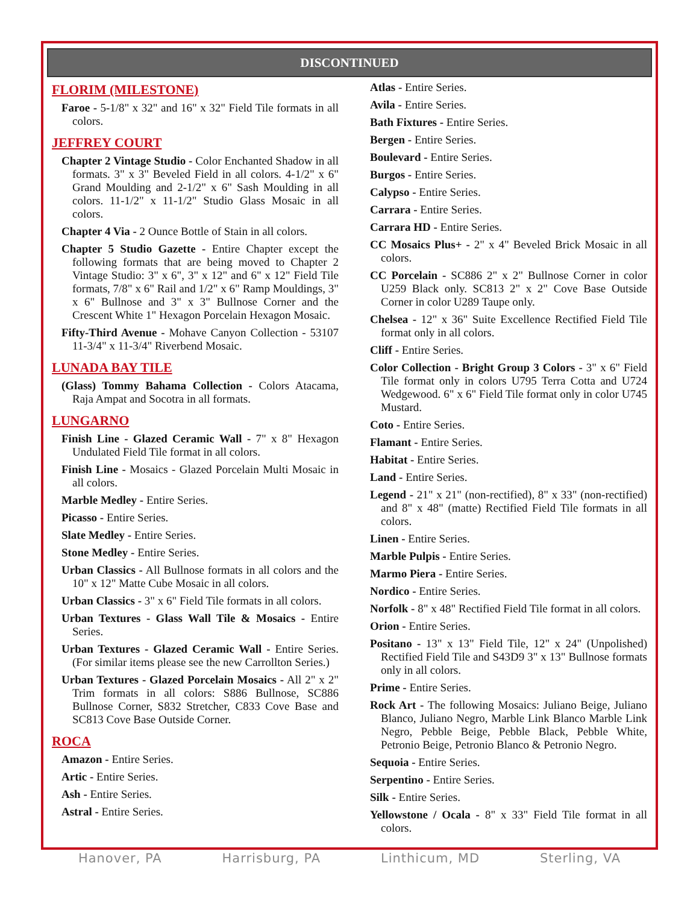DISCONTINUED
FLORIM (MILESTONE)
Faroe - 5-1/8" x 32" and 16" x 32" Field Tile formats in all colors.
JEFFREY COURT
Chapter 2 Vintage Studio - Color Enchanted Shadow in all formats. 3" x 3" Beveled Field in all colors. 4-1/2" x 6" Grand Moulding and 2-1/2" x 6" Sash Moulding in all colors. 11-1/2" x 11-1/2" Studio Glass Mosaic in all colors.
Chapter 4 Via - 2 Ounce Bottle of Stain in all colors.
Chapter 5 Studio Gazette - Entire Chapter except the following formats that are being moved to Chapter 2 Vintage Studio: 3" x 6", 3" x 12" and 6" x 12" Field Tile formats, 7/8" x 6" Rail and 1/2" x 6" Ramp Mouldings, 3" x 6" Bullnose and 3" x 3" Bullnose Corner and the Crescent White 1" Hexagon Porcelain Hexagon Mosaic.
Fifty-Third Avenue - Mohave Canyon Collection - 53107 11-3/4" x 11-3/4" Riverbend Mosaic.
LUNADA BAY TILE
(Glass) Tommy Bahama Collection - Colors Atacama, Raja Ampat and Socotra in all formats.
LUNGARNO
Finish Line - Glazed Ceramic Wall - 7" x 8" Hexagon Undulated Field Tile format in all colors.
Finish Line - Mosaics - Glazed Porcelain Multi Mosaic in all colors.
Marble Medley - Entire Series.
Picasso - Entire Series.
Slate Medley - Entire Series.
Stone Medley - Entire Series.
Urban Classics - All Bullnose formats in all colors and the 10" x 12" Matte Cube Mosaic in all colors.
Urban Classics - 3" x 6" Field Tile formats in all colors.
Urban Textures - Glass Wall Tile & Mosaics - Entire Series.
Urban Textures - Glazed Ceramic Wall - Entire Series. (For similar items please see the new Carrollton Series.)
Urban Textures - Glazed Porcelain Mosaics - All 2" x 2" Trim formats in all colors: S886 Bullnose, SC886 Bullnose Corner, S832 Stretcher, C833 Cove Base and SC813 Cove Base Outside Corner.
ROCA
Amazon - Entire Series.
Artic - Entire Series.
Ash - Entire Series.
Astral - Entire Series.
Atlas - Entire Series.
Avila - Entire Series.
Bath Fixtures - Entire Series.
Bergen - Entire Series.
Boulevard - Entire Series.
Burgos - Entire Series.
Calypso - Entire Series.
Carrara - Entire Series.
Carrara HD - Entire Series.
CC Mosaics Plus+ - 2" x 4" Beveled Brick Mosaic in all colors.
CC Porcelain - SC886 2" x 2" Bullnose Corner in color U259 Black only. SC813 2" x 2" Cove Base Outside Corner in color U289 Taupe only.
Chelsea - 12" x 36" Suite Excellence Rectified Field Tile format only in all colors.
Cliff - Entire Series.
Color Collection - Bright Group 3 Colors - 3" x 6" Field Tile format only in colors U795 Terra Cotta and U724 Wedgewood. 6" x 6" Field Tile format only in color U745 Mustard.
Coto - Entire Series.
Flamant - Entire Series.
Habitat - Entire Series.
Land - Entire Series.
Legend - 21" x 21" (non-rectified), 8" x 33" (non-rectified) and 8" x 48" (matte) Rectified Field Tile formats in all colors.
Linen - Entire Series.
Marble Pulpis - Entire Series.
Marmo Piera - Entire Series.
Nordico - Entire Series.
Norfolk - 8" x 48" Rectified Field Tile format in all colors.
Orion - Entire Series.
Positano - 13" x 13" Field Tile, 12" x 24" (Unpolished) Rectified Field Tile and S43D9 3" x 13" Bullnose formats only in all colors.
Prime - Entire Series.
Rock Art - The following Mosaics: Juliano Beige, Juliano Blanco, Juliano Negro, Marble Link Blanco Marble Link Negro, Pebble Beige, Pebble Black, Pebble White, Petronio Beige, Petronio Blanco & Petronio Negro.
Sequoia - Entire Series.
Serpentino - Entire Series.
Silk - Entire Series.
Yellowstone / Ocala - 8" x 33" Field Tile format in all colors.
Hanover, PA Harrisburg, PA Linthicum, MD Sterling, VA